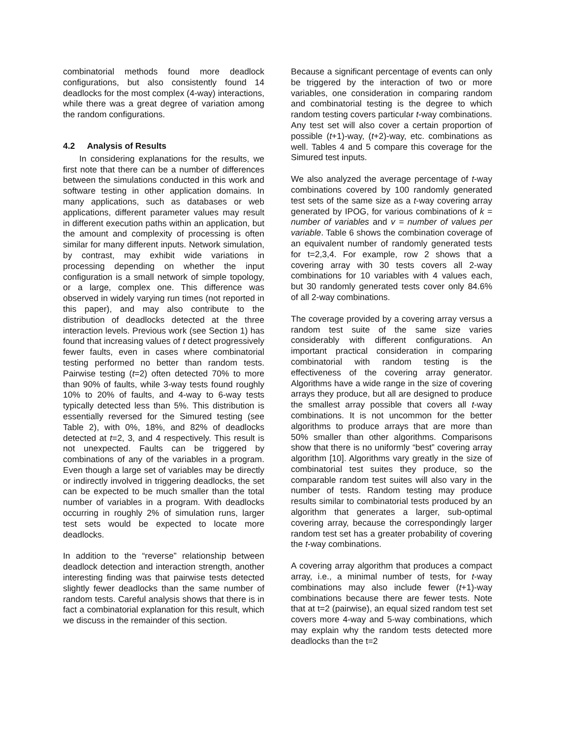combinatorial methods found more deadlock configurations, but also consistently found 14 deadlocks for the most complex (4-way) interactions, while there was a great degree of variation among the random configurations.
4.2 Analysis of Results
In considering explanations for the results, we first note that there can be a number of differences between the simulations conducted in this work and software testing in other application domains. In many applications, such as databases or web applications, different parameter values may result in different execution paths within an application, but the amount and complexity of processing is often similar for many different inputs. Network simulation, by contrast, may exhibit wide variations in processing depending on whether the input configuration is a small network of simple topology, or a large, complex one. This difference was observed in widely varying run times (not reported in this paper), and may also contribute to the distribution of deadlocks detected at the three interaction levels. Previous work (see Section 1) has found that increasing values of t detect progressively fewer faults, even in cases where combinatorial testing performed no better than random tests. Pairwise testing (t=2) often detected 70% to more than 90% of faults, while 3-way tests found roughly 10% to 20% of faults, and 4-way to 6-way tests typically detected less than 5%. This distribution is essentially reversed for the Simured testing (see Table 2), with 0%, 18%, and 82% of deadlocks detected at t=2, 3, and 4 respectively. This result is not unexpected. Faults can be triggered by combinations of any of the variables in a program. Even though a large set of variables may be directly or indirectly involved in triggering deadlocks, the set can be expected to be much smaller than the total number of variables in a program. With deadlocks occurring in roughly 2% of simulation runs, larger test sets would be expected to locate more deadlocks.
In addition to the “reverse” relationship between deadlock detection and interaction strength, another interesting finding was that pairwise tests detected slightly fewer deadlocks than the same number of random tests. Careful analysis shows that there is in fact a combinatorial explanation for this result, which we discuss in the remainder of this section.
Because a significant percentage of events can only be triggered by the interaction of two or more variables, one consideration in comparing random and combinatorial testing is the degree to which random testing covers particular t-way combinations. Any test set will also cover a certain proportion of possible (t+1)-way, (t+2)-way, etc. combinations as well. Tables 4 and 5 compare this coverage for the Simured test inputs.
We also analyzed the average percentage of t-way combinations covered by 100 randomly generated test sets of the same size as a t-way covering array generated by IPOG, for various combinations of k = number of variables and v = number of values per variable. Table 6 shows the combination coverage of an equivalent number of randomly generated tests for t=2,3,4. For example, row 2 shows that a covering array with 30 tests covers all 2-way combinations for 10 variables with 4 values each, but 30 randomly generated tests cover only 84.6% of all 2-way combinations.
The coverage provided by a covering array versus a random test suite of the same size varies considerably with different configurations. An important practical consideration in comparing combinatorial with random testing is the effectiveness of the covering array generator. Algorithms have a wide range in the size of covering arrays they produce, but all are designed to produce the smallest array possible that covers all t-way combinations. It is not uncommon for the better algorithms to produce arrays that are more than 50% smaller than other algorithms. Comparisons show that there is no uniformly “best” covering array algorithm [10]. Algorithms vary greatly in the size of combinatorial test suites they produce, so the comparable random test suites will also vary in the number of tests. Random testing may produce results similar to combinatorial tests produced by an algorithm that generates a larger, sub-optimal covering array, because the correspondingly larger random test set has a greater probability of covering the t-way combinations.
A covering array algorithm that produces a compact array, i.e., a minimal number of tests, for t-way combinations may also include fewer (t+1)-way combinations because there are fewer tests. Note that at t=2 (pairwise), an equal sized random test set covers more 4-way and 5-way combinations, which may explain why the random tests detected more deadlocks than the t=2